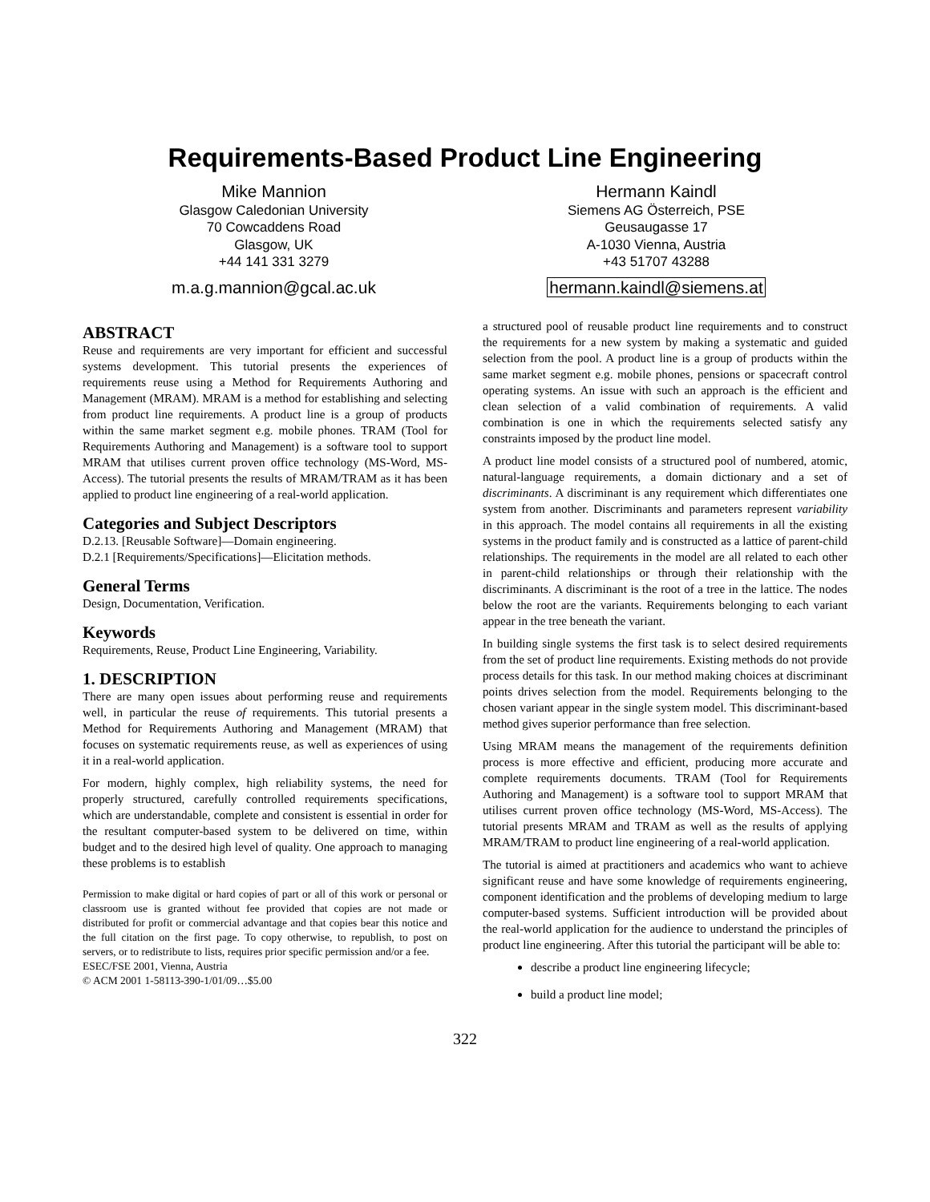Requirements-Based Product Line Engineering
Mike Mannion
Glasgow Caledonian University
70 Cowcaddens Road
Glasgow, UK
+44 141 331 3279
m.a.g.mannion@gcal.ac.uk
Hermann Kaindl
Siemens AG Österreich, PSE
Geusaugasse 17
A-1030 Vienna, Austria
+43 51707 43288
hermann.kaindl@siemens.at
ABSTRACT
Reuse and requirements are very important for efficient and successful systems development. This tutorial presents the experiences of requirements reuse using a Method for Requirements Authoring and Management (MRAM). MRAM is a method for establishing and selecting from product line requirements. A product line is a group of products within the same market segment e.g. mobile phones. TRAM (Tool for Requirements Authoring and Management) is a software tool to support MRAM that utilises current proven office technology (MS-Word, MS-Access). The tutorial presents the results of MRAM/TRAM as it has been applied to product line engineering of a real-world application.
Categories and Subject Descriptors
D.2.13. [Reusable Software]—Domain engineering.
D.2.1 [Requirements/Specifications]—Elicitation methods.
General Terms
Design, Documentation, Verification.
Keywords
Requirements, Reuse, Product Line Engineering, Variability.
1. DESCRIPTION
There are many open issues about performing reuse and requirements well, in particular the reuse of requirements. This tutorial presents a Method for Requirements Authoring and Management (MRAM) that focuses on systematic requirements reuse, as well as experiences of using it in a real-world application.
For modern, highly complex, high reliability systems, the need for properly structured, carefully controlled requirements specifications, which are understandable, complete and consistent is essential in order for the resultant computer-based system to be delivered on time, within budget and to the desired high level of quality. One approach to managing these problems is to establish
Permission to make digital or hard copies of part or all of this work or personal or classroom use is granted without fee provided that copies are not made or distributed for profit or commercial advantage and that copies bear this notice and the full citation on the first page. To copy otherwise, to republish, to post on servers, or to redistribute to lists, requires prior specific permission and/or a fee.
ESEC/FSE 2001, Vienna, Austria
© ACM 2001 1-58113-390-1/01/09…$5.00
a structured pool of reusable product line requirements and to construct the requirements for a new system by making a systematic and guided selection from the pool. A product line is a group of products within the same market segment e.g. mobile phones, pensions or spacecraft control operating systems. An issue with such an approach is the efficient and clean selection of a valid combination of requirements. A valid combination is one in which the requirements selected satisfy any constraints imposed by the product line model.
A product line model consists of a structured pool of numbered, atomic, natural-language requirements, a domain dictionary and a set of discriminants. A discriminant is any requirement which differentiates one system from another. Discriminants and parameters represent variability in this approach. The model contains all requirements in all the existing systems in the product family and is constructed as a lattice of parent-child relationships. The requirements in the model are all related to each other in parent-child relationships or through their relationship with the discriminants. A discriminant is the root of a tree in the lattice. The nodes below the root are the variants. Requirements belonging to each variant appear in the tree beneath the variant.
In building single systems the first task is to select desired requirements from the set of product line requirements. Existing methods do not provide process details for this task. In our method making choices at discriminant points drives selection from the model. Requirements belonging to the chosen variant appear in the single system model. This discriminant-based method gives superior performance than free selection.
Using MRAM means the management of the requirements definition process is more effective and efficient, producing more accurate and complete requirements documents. TRAM (Tool for Requirements Authoring and Management) is a software tool to support MRAM that utilises current proven office technology (MS-Word, MS-Access). The tutorial presents MRAM and TRAM as well as the results of applying MRAM/TRAM to product line engineering of a real-world application.
The tutorial is aimed at practitioners and academics who want to achieve significant reuse and have some knowledge of requirements engineering, component identification and the problems of developing medium to large computer-based systems. Sufficient introduction will be provided about the real-world application for the audience to understand the principles of product line engineering. After this tutorial the participant will be able to:
describe a product line engineering lifecycle;
build a product line model;
322